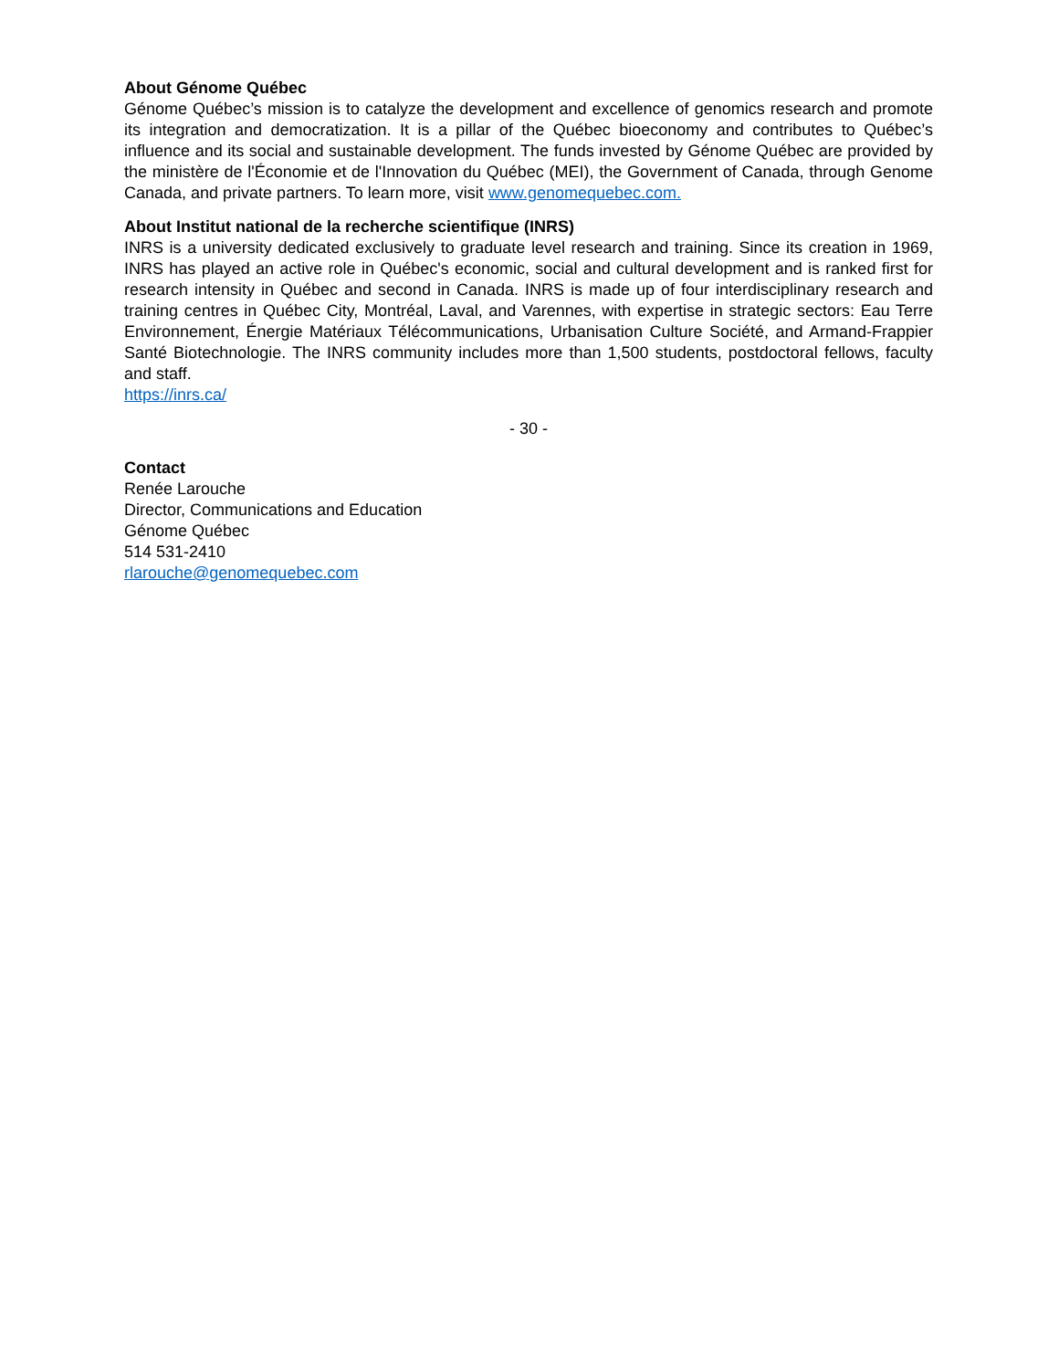About Génome Québec
Génome Québec’s mission is to catalyze the development and excellence of genomics research and promote its integration and democratization. It is a pillar of the Québec bioeconomy and contributes to Québec’s influence and its social and sustainable development. The funds invested by Génome Québec are provided by the ministère de l'Économie et de l'Innovation du Québec (MEI), the Government of Canada, through Genome Canada, and private partners. To learn more, visit www.genomequebec.com.
About Institut national de la recherche scientifique (INRS)
INRS is a university dedicated exclusively to graduate level research and training. Since its creation in 1969, INRS has played an active role in Québec's economic, social and cultural development and is ranked first for research intensity in Québec and second in Canada. INRS is made up of four interdisciplinary research and training centres in Québec City, Montréal, Laval, and Varennes, with expertise in strategic sectors: Eau Terre Environnement, Énergie Matériaux Télécommunications, Urbanisation Culture Société, and Armand-Frappier Santé Biotechnologie. The INRS community includes more than 1,500 students, postdoctoral fellows, faculty and staff.
https://inrs.ca/
- 30 -
Contact
Renée Larouche
Director, Communications and Education
Génome Québec
514 531-2410
rlarouche@genomequebec.com